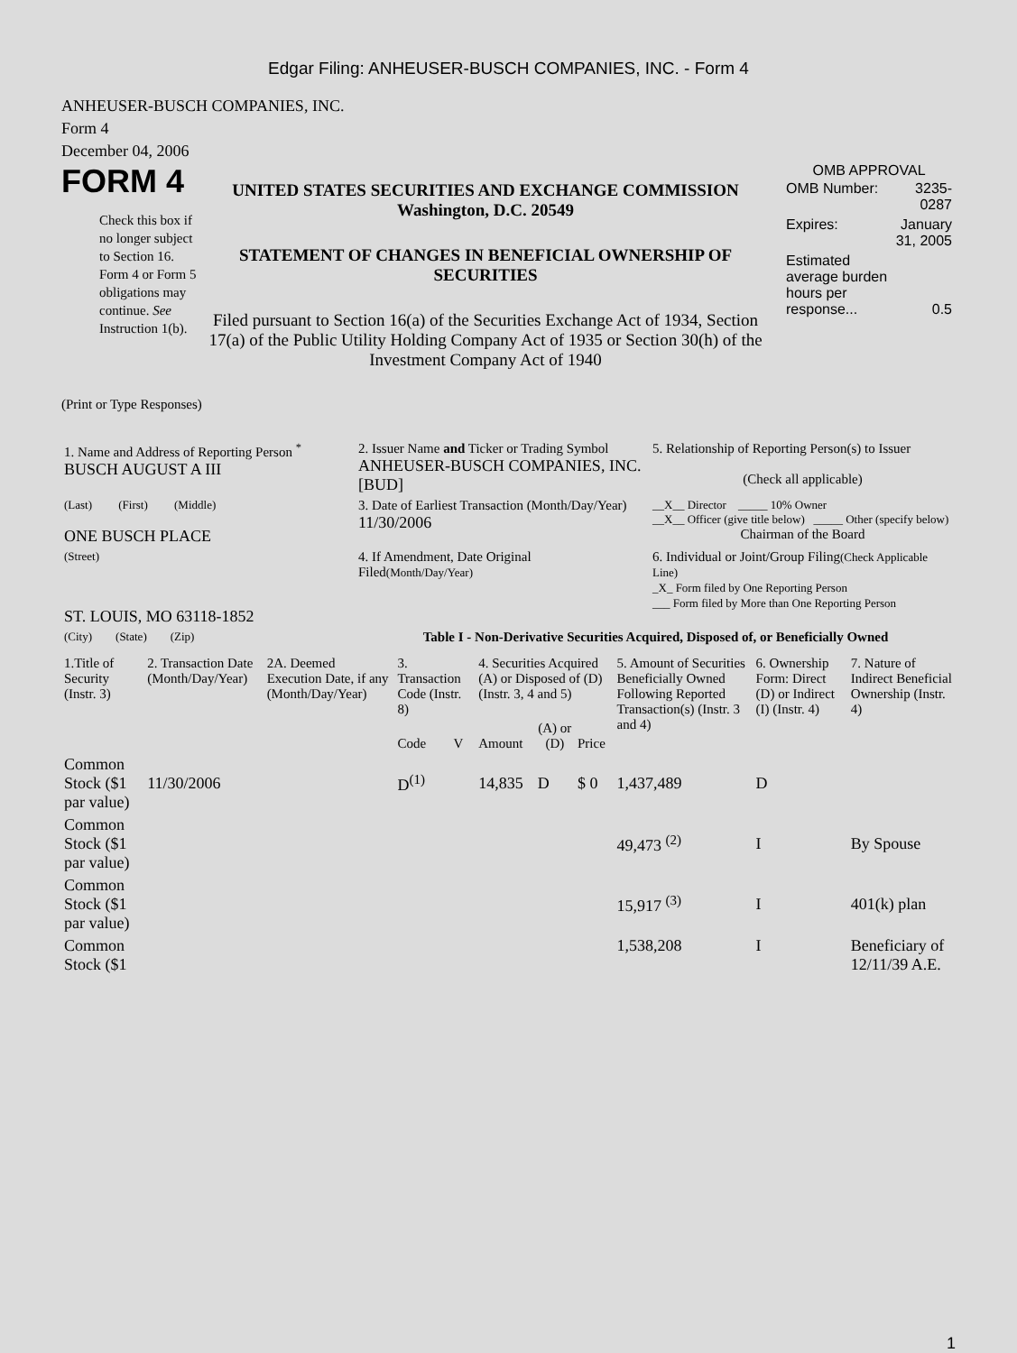Edgar Filing: ANHEUSER-BUSCH COMPANIES, INC. - Form 4
ANHEUSER-BUSCH COMPANIES, INC.
Form 4
December 04, 2006
FORM 4
Check this box if no longer subject to Section 16. Form 4 or Form 5 obligations may continue. See Instruction 1(b).
UNITED STATES SECURITIES AND EXCHANGE COMMISSION
Washington, D.C. 20549
STATEMENT OF CHANGES IN BENEFICIAL OWNERSHIP OF SECURITIES
Filed pursuant to Section 16(a) of the Securities Exchange Act of 1934, Section 17(a) of the Public Utility Holding Company Act of 1935 or Section 30(h) of the Investment Company Act of 1940
OMB APPROVAL
| OMB Number: | 3235-0287 |
| Expires: | January 31, 2005 |
| Estimated average burden hours per response... | 0.5 |
(Print or Type Responses)
| 1. Name and Address of Reporting Person <sup>*</sup> BUSCH AUGUST A III | 2. Issuer Name and Ticker or Trading Symbol ANHEUSER-BUSCH COMPANIES, INC. [BUD] | 5. Relationship of Reporting Person(s) to Issuer (Check all applicable) |
| (Last) (First) (Middle) ONE BUSCH PLACE | 3. Date of Earliest Transaction (Month/Day/Year) 11/30/2006 | __X__ Director _____ 10% Owner __X__ Officer (give title below) _____ Other (specify below) Chairman of the Board |
| (Street) ST. LOUIS, MO 63118-1852 | 4. If Amendment, Date Original Filed (Month/Day/Year) | 6. Individual or Joint/Group Filing (Check Applicable Line) _X_ Form filed by One Reporting Person ___ Form filed by More than One Reporting Person |
| (City) (State) (Zip) | Table I - Non-Derivative Securities Acquired, Disposed of, or Beneficially Owned | |
| 1.Title of Security (Instr. 3) | 2. Transaction Date (Month/Day/Year) | 2A. Deemed Execution Date, if any (Month/Day/Year) | 3. Transaction Code (Instr. 8) | | 4. Securities Acquired (A) or Disposed of (D) (Instr. 3, 4 and 5) | | | 5. Amount of Securities Beneficially Owned Following Reported Transaction(s) (Instr. 3 and 4) | 6. Ownership Form: Direct (D) or Indirect (I) (Instr. 4) | 7. Nature of Indirect Beneficial Ownership (Instr. 4) |
| --- | --- | --- | --- | --- | --- | --- | --- | --- | --- | --- |
| | | | Code | V | Amount | (A) or (D) | Price | | | |
| Common Stock ($1 par value) | 11/30/2006 | | D<sup>(1)</sup> | | 14,835 | D | $ 0 | 1,437,489 | D | |
| Common Stock ($1 par value) | | | | | | | | 49,473 <sup>(2)</sup> | I | By Spouse |
| Common Stock ($1 par value) | | | | | | | | 15,917 <sup>(3)</sup> | I | 401(k) plan |
| Common Stock ($1 | | | | | | | | 1,538,208 | I | Beneficiary of 12/11/39 A.E. |
1